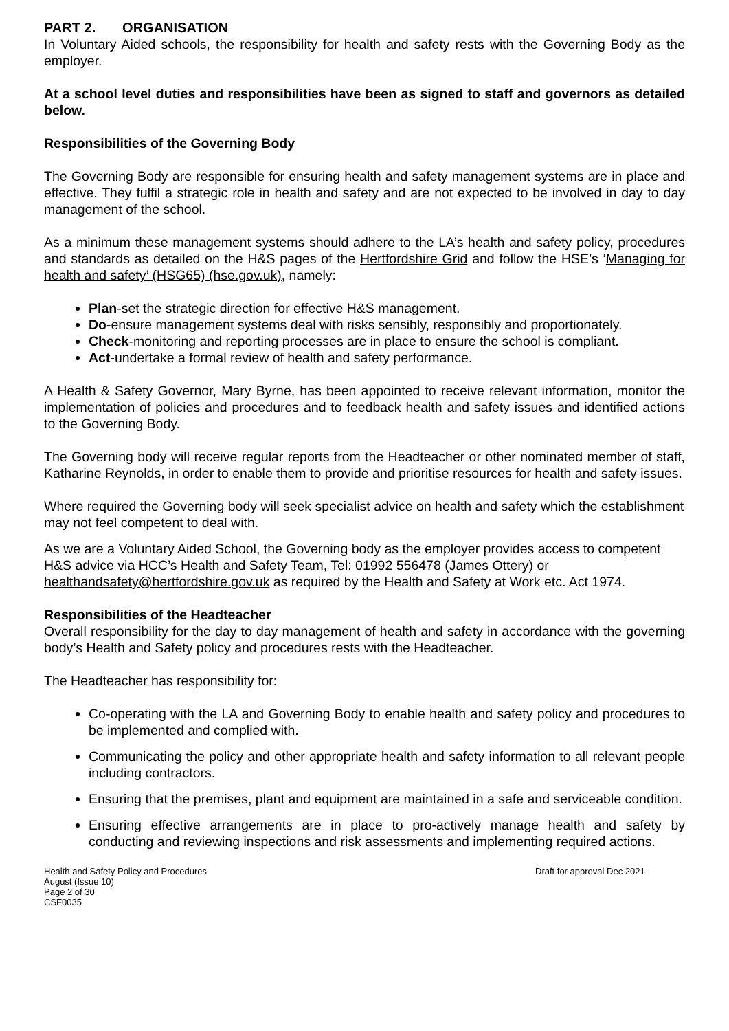PART 2. ORGANISATION
In Voluntary Aided schools, the responsibility for health and safety rests with the Governing Body as the employer.
At a school level duties and responsibilities have been as signed to staff and governors as detailed below.
Responsibilities of the Governing Body
The Governing Body are responsible for ensuring health and safety management systems are in place and effective. They fulfil a strategic role in health and safety and are not expected to be involved in day to day management of the school.
As a minimum these management systems should adhere to the LA’s health and safety policy, procedures and standards as detailed on the H&S pages of the Hertfordshire Grid and follow the HSE’s ‘Managing for health and safety’ (HSG65) (hse.gov.uk), namely:
Plan-set the strategic direction for effective H&S management.
Do-ensure management systems deal with risks sensibly, responsibly and proportionately.
Check-monitoring and reporting processes are in place to ensure the school is compliant.
Act-undertake a formal review of health and safety performance.
A Health & Safety Governor, Mary Byrne, has been appointed to receive relevant information, monitor the implementation of policies and procedures and to feedback health and safety issues and identified actions to the Governing Body.
The Governing body will receive regular reports from the Headteacher or other nominated member of staff, Katharine Reynolds, in order to enable them to provide and prioritise resources for health and safety issues.
Where required the Governing body will seek specialist advice on health and safety which the establishment may not feel competent to deal with.
As we are a Voluntary Aided School, the Governing body as the employer provides access to competent H&S advice via HCC’s Health and Safety Team, Tel: 01992 556478 (James Ottery) or healthandsafety@hertfordshire.gov.uk as required by the Health and Safety at Work etc. Act 1974.
Responsibilities of the Headteacher
Overall responsibility for the day to day management of health and safety in accordance with the governing body’s Health and Safety policy and procedures rests with the Headteacher.
The Headteacher has responsibility for:
Co-operating with the LA and Governing Body to enable health and safety policy and procedures to be implemented and complied with.
Communicating the policy and other appropriate health and safety information to all relevant people including contractors.
Ensuring that the premises, plant and equipment are maintained in a safe and serviceable condition.
Ensuring effective arrangements are in place to pro-actively manage health and safety by conducting and reviewing inspections and risk assessments and implementing required actions.
Health and Safety Policy and Procedures
August (Issue 10)
Page 2 of 30
CSF0035
Draft for approval Dec 2021